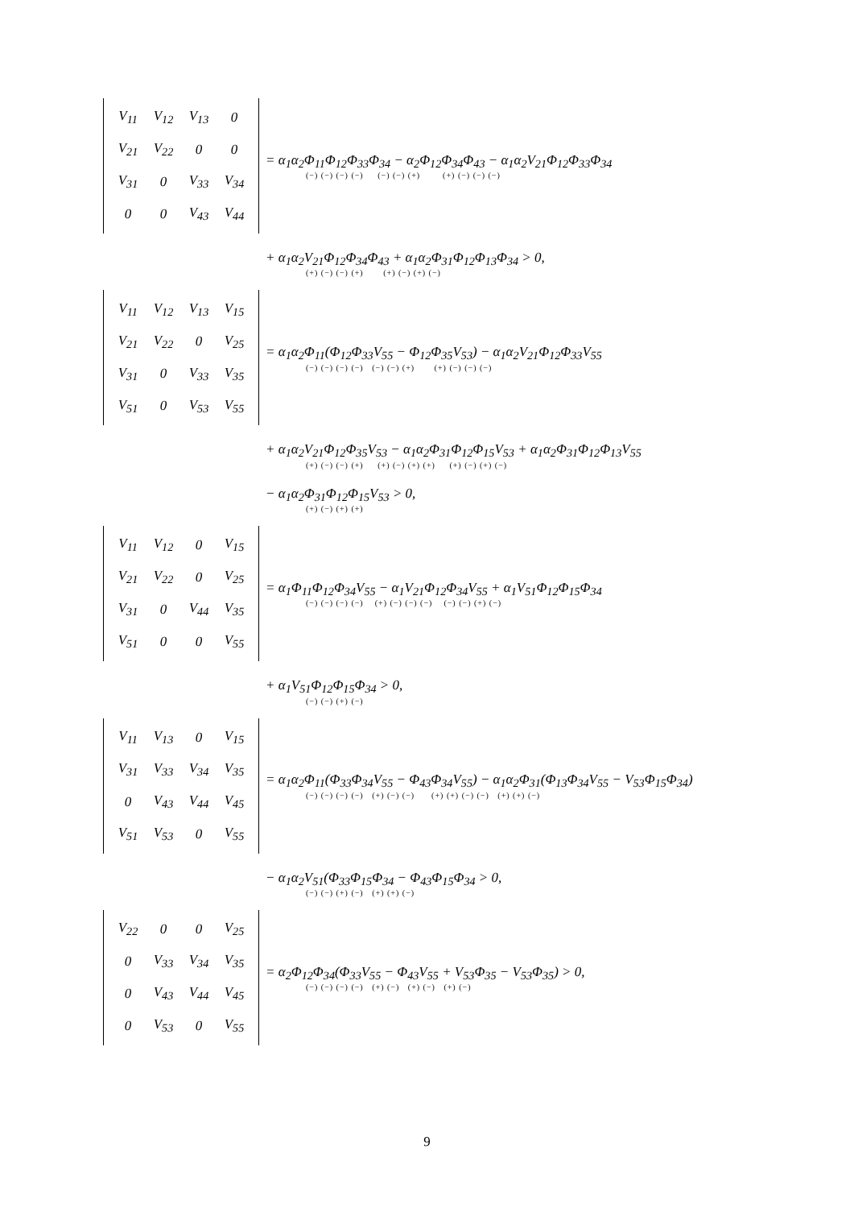| V<sub>11</sub> | V<sub>12</sub> | V<sub>13</sub> | 0 |
| V<sub>21</sub> | V<sub>22</sub> | 0 | 0 |
| V<sub>31</sub> | 0 | V<sub>33</sub> | V<sub>34</sub> |
| 0 | 0 | V<sub>43</sub> | V<sub>44</sub> |
= α<sub>1</sub>α<sub>2</sub>Φ<sub>11</sub>Φ<sub>12</sub>Φ<sub>33</sub>Φ<sub>34</sub> − α<sub>2</sub>Φ<sub>12</sub>Φ<sub>34</sub>Φ<sub>43</sub> − α<sub>1</sub>α<sub>2</sub>V<sub>21</sub>Φ<sub>12</sub>Φ<sub>33</sub>Φ<sub>34</sub>
(−) (−) (−) (−) (−) (−) (+) (+) (−) (−) (−)
+ α<sub>1</sub>α<sub>2</sub>V<sub>21</sub>Φ<sub>12</sub>Φ<sub>34</sub>Φ<sub>43</sub> + α<sub>1</sub>α<sub>2</sub>Φ<sub>31</sub>Φ<sub>12</sub>Φ<sub>13</sub>Φ<sub>34</sub> > 0,
(+) (−) (−) (+) (+) (−) (+) (−)
| V<sub>11</sub> | V<sub>12</sub> | V<sub>13</sub> | V<sub>15</sub> |
| V<sub>21</sub> | V<sub>22</sub> | 0 | V<sub>25</sub> |
| V<sub>31</sub> | 0 | V<sub>33</sub> | V<sub>35</sub> |
| V<sub>51</sub> | 0 | V<sub>53</sub> | V<sub>55</sub> |
= α<sub>1</sub>α<sub>2</sub>Φ<sub>11</sub>(Φ<sub>12</sub>Φ<sub>33</sub>V<sub>55</sub> − Φ<sub>12</sub>Φ<sub>35</sub>V<sub>53</sub>) − α<sub>1</sub>α<sub>2</sub>V<sub>21</sub>Φ<sub>12</sub>Φ<sub>33</sub>V<sub>55</sub>
(−) (−) (−) (−) (−) (−) (+) (+) (−) (−) (−)
+ α<sub>1</sub>α<sub>2</sub>V<sub>21</sub>Φ<sub>12</sub>Φ<sub>35</sub>V<sub>53</sub> − α<sub>1</sub>α<sub>2</sub>Φ<sub>31</sub>Φ<sub>12</sub>Φ<sub>15</sub>V<sub>53</sub> + α<sub>1</sub>α<sub>2</sub>Φ<sub>31</sub>Φ<sub>12</sub>Φ<sub>13</sub>V<sub>55</sub>
(+) (−) (−) (+) (+) (−) (+) (+) (+) (−) (+) (−)
− α<sub>1</sub>α<sub>2</sub>Φ<sub>31</sub>Φ<sub>12</sub>Φ<sub>15</sub>V<sub>53</sub> > 0,
(+) (−) (+) (+)
| V<sub>11</sub> | V<sub>12</sub> | 0 | V<sub>15</sub> |
| V<sub>21</sub> | V<sub>22</sub> | 0 | V<sub>25</sub> |
| V<sub>31</sub> | 0 | V<sub>44</sub> | V<sub>35</sub> |
| V<sub>51</sub> | 0 | 0 | V<sub>55</sub> |
= α<sub>1</sub>Φ<sub>11</sub>Φ<sub>12</sub>Φ<sub>34</sub>V<sub>55</sub> − α<sub>1</sub>V<sub>21</sub>Φ<sub>12</sub>Φ<sub>34</sub>V<sub>55</sub> + α<sub>1</sub>V<sub>51</sub>Φ<sub>12</sub>Φ<sub>15</sub>Φ<sub>34</sub>
(−) (−) (−) (−) (+) (−) (−) (−) (−) (−) (+) (−)
+ α<sub>1</sub>V<sub>51</sub>Φ<sub>12</sub>Φ<sub>15</sub>Φ<sub>34</sub> > 0,
(−) (−) (+) (−)
| V<sub>11</sub> | V<sub>13</sub> | 0 | V<sub>15</sub> |
| V<sub>31</sub> | V<sub>33</sub> | V<sub>34</sub> | V<sub>35</sub> |
| 0 | V<sub>43</sub> | V<sub>44</sub> | V<sub>45</sub> |
| V<sub>51</sub> | V<sub>53</sub> | 0 | V<sub>55</sub> |
= α<sub>1</sub>α<sub>2</sub>Φ<sub>11</sub>(Φ<sub>33</sub>Φ<sub>34</sub>V<sub>55</sub> − Φ<sub>43</sub>Φ<sub>34</sub>V<sub>55</sub>) − α<sub>1</sub>α<sub>2</sub>Φ<sub>31</sub>(Φ<sub>13</sub>Φ<sub>34</sub>V<sub>55</sub> − V<sub>53</sub>Φ<sub>15</sub>Φ<sub>34</sub>)
(−) (−) (−) (−) (+) (−) (−) (+) (+) (−) (−) (+) (+) (−)
− α<sub>1</sub>α<sub>2</sub>V<sub>51</sub>(Φ<sub>33</sub>Φ<sub>15</sub>Φ<sub>34</sub> − Φ<sub>43</sub>Φ<sub>15</sub>Φ<sub>34</sub> > 0,
(−) (−) (+) (−) (+) (+) (−)
| V<sub>22</sub> | 0 | 0 | V<sub>25</sub> |
| 0 | V<sub>33</sub> | V<sub>34</sub> | V<sub>35</sub> |
| 0 | V<sub>43</sub> | V<sub>44</sub> | V<sub>45</sub> |
| 0 | V<sub>53</sub> | 0 | V<sub>55</sub> |
= α<sub>2</sub>Φ<sub>12</sub>Φ<sub>34</sub>(Φ<sub>33</sub>V<sub>55</sub> − Φ<sub>43</sub>V<sub>55</sub> + V<sub>53</sub>Φ<sub>35</sub> − V<sub>53</sub>Φ<sub>35</sub>) > 0,
(−) (−) (−) (−) (+) (−) (+) (−) (+) (−)
9